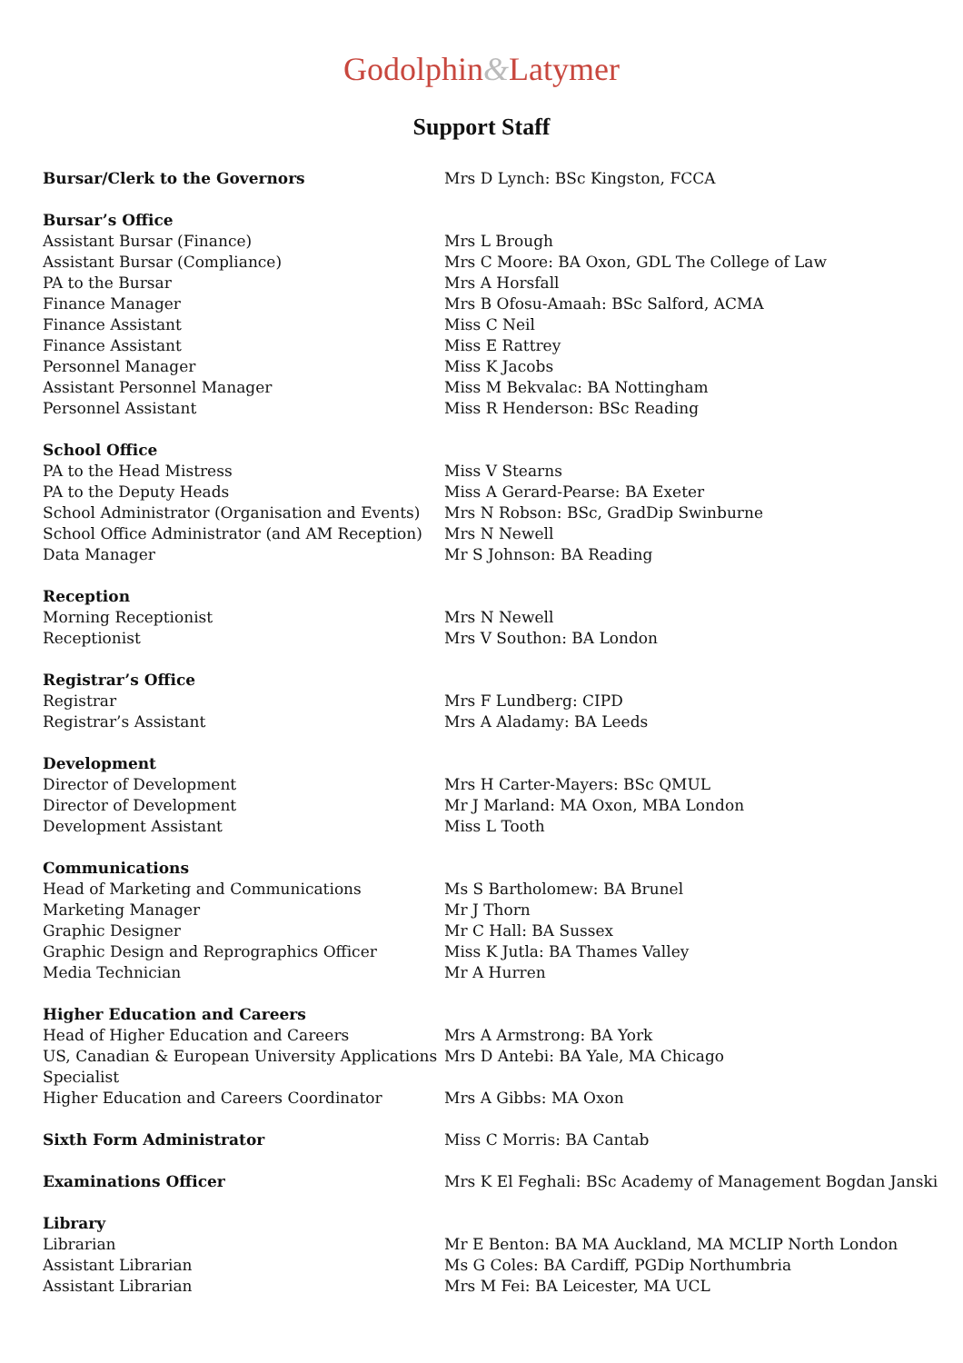Godolphin&Latymer
Support Staff
| Bursar/Clerk to the Governors | Mrs D Lynch: BSc Kingston, FCCA |
| Bursar’s Office | |
| Assistant Bursar (Finance) | Mrs L Brough |
| Assistant Bursar (Compliance) | Mrs C Moore: BA Oxon, GDL The College of Law |
| PA to the Bursar | Mrs A Horsfall |
| Finance Manager | Mrs B Ofosu-Amaah: BSc Salford, ACMA |
| Finance Assistant | Miss C Neil |
| Finance Assistant | Miss E Rattrey |
| Personnel Manager | Miss K Jacobs |
| Assistant Personnel Manager | Miss M Bekvalac: BA Nottingham |
| Personnel Assistant | Miss R Henderson: BSc Reading |
| School Office | |
| PA to the Head Mistress | Miss V Stearns |
| PA to the Deputy Heads | Miss A Gerard-Pearse: BA Exeter |
| School Administrator (Organisation and Events) | Mrs N Robson: BSc, GradDip Swinburne |
| School Office Administrator (and AM Reception) | Mrs N Newell |
| Data Manager | Mr S Johnson: BA Reading |
| Reception | |
| Morning Receptionist | Mrs N Newell |
| Receptionist | Mrs V Southon: BA London |
| Registrar’s Office | |
| Registrar | Mrs F Lundberg: CIPD |
| Registrar’s Assistant | Mrs A Aladamy: BA Leeds |
| Development | |
| Director of Development | Mrs H Carter-Mayers: BSc QMUL |
| Director of Development | Mr J Marland: MA Oxon, MBA London |
| Development Assistant | Miss L Tooth |
| Communications | |
| Head of Marketing and Communications | Ms S Bartholomew: BA Brunel |
| Marketing Manager | Mr J Thorn |
| Graphic Designer | Mr C Hall: BA Sussex |
| Graphic Design and Reprographics Officer | Miss K Jutla: BA Thames Valley |
| Media Technician | Mr A Hurren |
| Higher Education and Careers | |
| Head of Higher Education and Careers | Mrs A Armstrong: BA York |
| US, Canadian & European University Applications Specialist | Mrs D Antebi: BA Yale, MA Chicago |
| Higher Education and Careers Coordinator | Mrs A Gibbs: MA Oxon |
| Sixth Form Administrator | Miss C Morris: BA Cantab |
| Examinations Officer | Mrs K El Feghali: BSc Academy of Management Bogdan Janski |
| Library | |
| Librarian | Mr E Benton: BA MA Auckland, MA MCLIP North London |
| Assistant Librarian | Ms G Coles: BA Cardiff, PGDip Northumbria |
| Assistant Librarian | Mrs M Fei: BA Leicester, MA UCL |